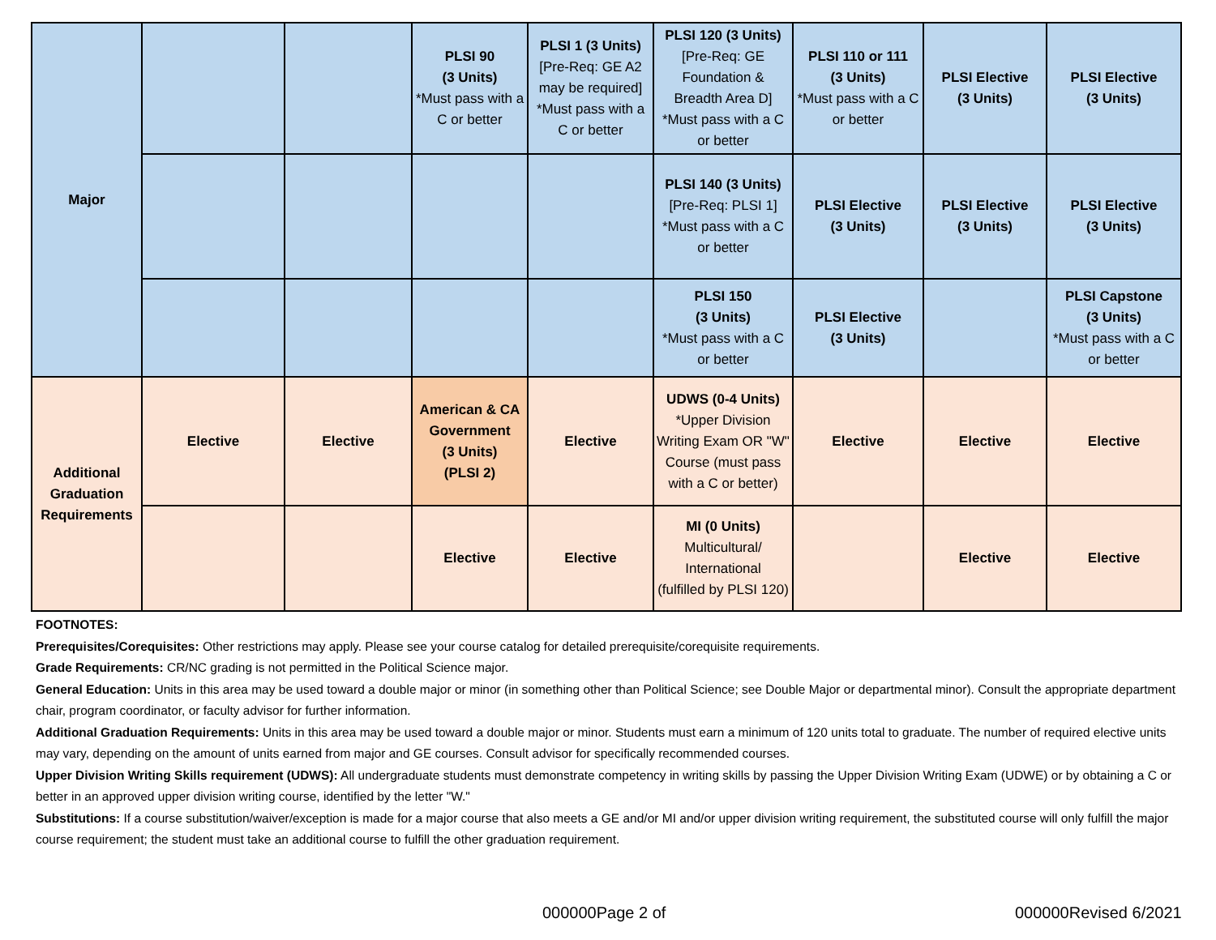| Major | | | PLSI 90 (3 Units) *Must pass with a C or better | PLSI 1 (3 Units) [Pre-Req: GE A2 may be required] *Must pass with a C or better | PLSI 120 (3 Units) [Pre-Req: GE Foundation & Breadth Area D] *Must pass with a C or better | PLSI 110 or 111 (3 Units) *Must pass with a C or better | PLSI Elective (3 Units) | PLSI Elective (3 Units) |
| | | | | | PLSI 140 (3 Units) [Pre-Req: PLSI 1] *Must pass with a C or better | PLSI Elective (3 Units) | PLSI Elective (3 Units) | PLSI Elective (3 Units) |
| | | | | | PLSI 150 (3 Units) *Must pass with a C or better | PLSI Elective (3 Units) | | PLSI Capstone (3 Units) *Must pass with a C or better |
| Additional Graduation Requirements | Elective | Elective | American & CA Government (3 Units) (PLSI 2) | Elective | UDWS (0-4 Units) *Upper Division Writing Exam OR "W" Course (must pass with a C or better) | Elective | Elective | Elective |
| | | | Elective | Elective | MI (0 Units) Multicultural/ International (fulfilled by PLSI 120) | | Elective | Elective |
FOOTNOTES:
Prerequisites/Corequisites: Other restrictions may apply. Please see your course catalog for detailed prerequisite/corequisite requirements.
Grade Requirements: CR/NC grading is not permitted in the Political Science major.
General Education: Units in this area may be used toward a double major or minor (in something other than Political Science; see Double Major or departmental minor). Consult the appropriate department chair, program coordinator, or faculty advisor for further information.
Additional Graduation Requirements: Units in this area may be used toward a double major or minor. Students must earn a minimum of 120 units total to graduate. The number of required elective units may vary, depending on the amount of units earned from major and GE courses. Consult advisor for specifically recommended courses.
Upper Division Writing Skills requirement (UDWS): All undergraduate students must demonstrate competency in writing skills by passing the Upper Division Writing Exam (UDWE) or by obtaining a C or better in an approved upper division writing course, identified by the letter "W."
Substitutions: If a course substitution/waiver/exception is made for a major course that also meets a GE and/or MI and/or upper division writing requirement, the substituted course will only fulfill the major course requirement; the student must take an additional course to fulfill the other graduation requirement.
000000Page 2 of 000000Revised 6/2021